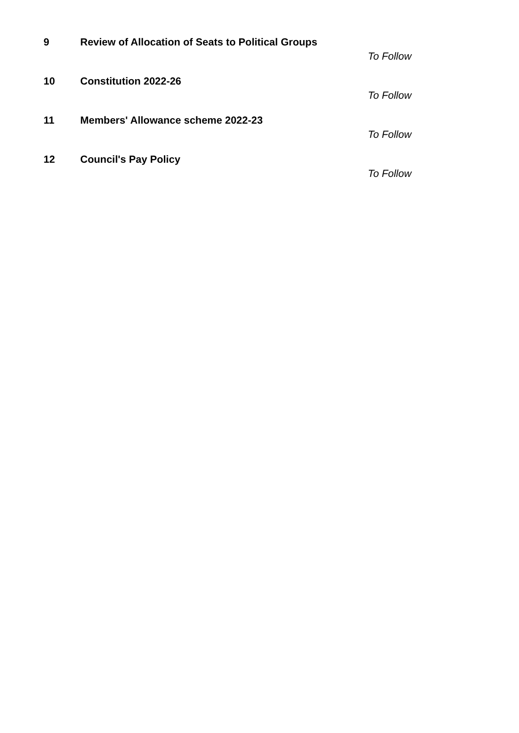9 Review of Allocation of Seats to Political Groups
To Follow
10 Constitution 2022-26
To Follow
11 Members' Allowance scheme 2022-23
To Follow
12 Council's Pay Policy
To Follow